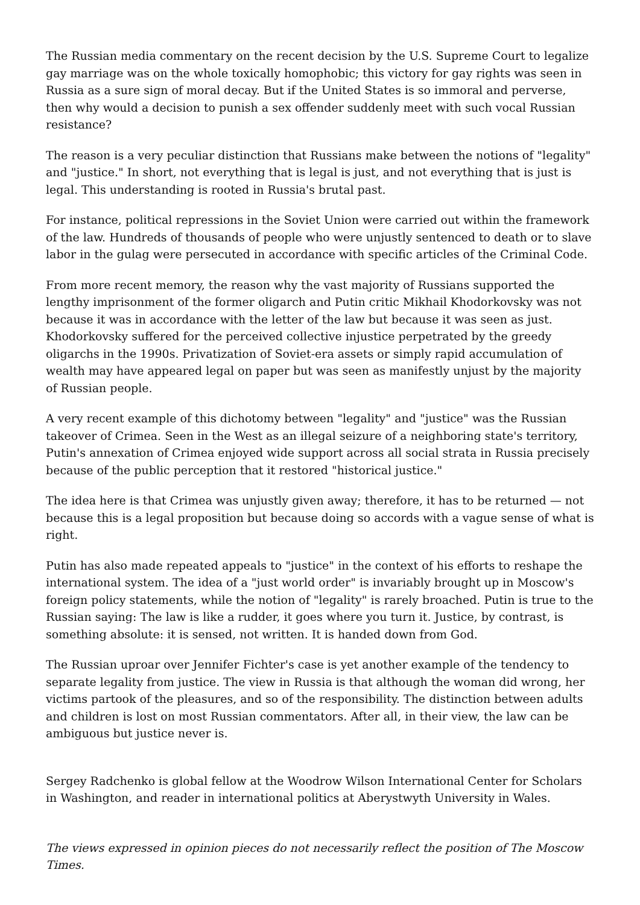The Russian media commentary on the recent decision by the U.S. Supreme Court to legalize gay marriage was on the whole toxically homophobic; this victory for gay rights was seen in Russia as a sure sign of moral decay. But if the United States is so immoral and perverse, then why would a decision to punish a sex offender suddenly meet with such vocal Russian resistance?
The reason is a very peculiar distinction that Russians make between the notions of "legality" and "justice." In short, not everything that is legal is just, and not everything that is just is legal. This understanding is rooted in Russia's brutal past.
For instance, political repressions in the Soviet Union were carried out within the framework of the law. Hundreds of thousands of people who were unjustly sentenced to death or to slave labor in the gulag were persecuted in accordance with specific articles of the Criminal Code.
From more recent memory, the reason why the vast majority of Russians supported the lengthy imprisonment of the former oligarch and Putin critic Mikhail Khodorkovsky was not because it was in accordance with the letter of the law but because it was seen as just. Khodorkovsky suffered for the perceived collective injustice perpetrated by the greedy oligarchs in the 1990s. Privatization of Soviet-era assets or simply rapid accumulation of wealth may have appeared legal on paper but was seen as manifestly unjust by the majority of Russian people.
A very recent example of this dichotomy between "legality" and "justice" was the Russian takeover of Crimea. Seen in the West as an illegal seizure of a neighboring state's territory, Putin's annexation of Crimea enjoyed wide support across all social strata in Russia precisely because of the public perception that it restored "historical justice."
The idea here is that Crimea was unjustly given away; therefore, it has to be returned — not because this is a legal proposition but because doing so accords with a vague sense of what is right.
Putin has also made repeated appeals to "justice" in the context of his efforts to reshape the international system. The idea of a "just world order" is invariably brought up in Moscow's foreign policy statements, while the notion of "legality" is rarely broached. Putin is true to the Russian saying: The law is like a rudder, it goes where you turn it. Justice, by contrast, is something absolute: it is sensed, not written. It is handed down from God.
The Russian uproar over Jennifer Fichter's case is yet another example of the tendency to separate legality from justice. The view in Russia is that although the woman did wrong, her victims partook of the pleasures, and so of the responsibility. The distinction between adults and children is lost on most Russian commentators. After all, in their view, the law can be ambiguous but justice never is.
Sergey Radchenko is global fellow at the Woodrow Wilson International Center for Scholars in Washington, and reader in international politics at Aberystwyth University in Wales.
The views expressed in opinion pieces do not necessarily reflect the position of The Moscow Times.